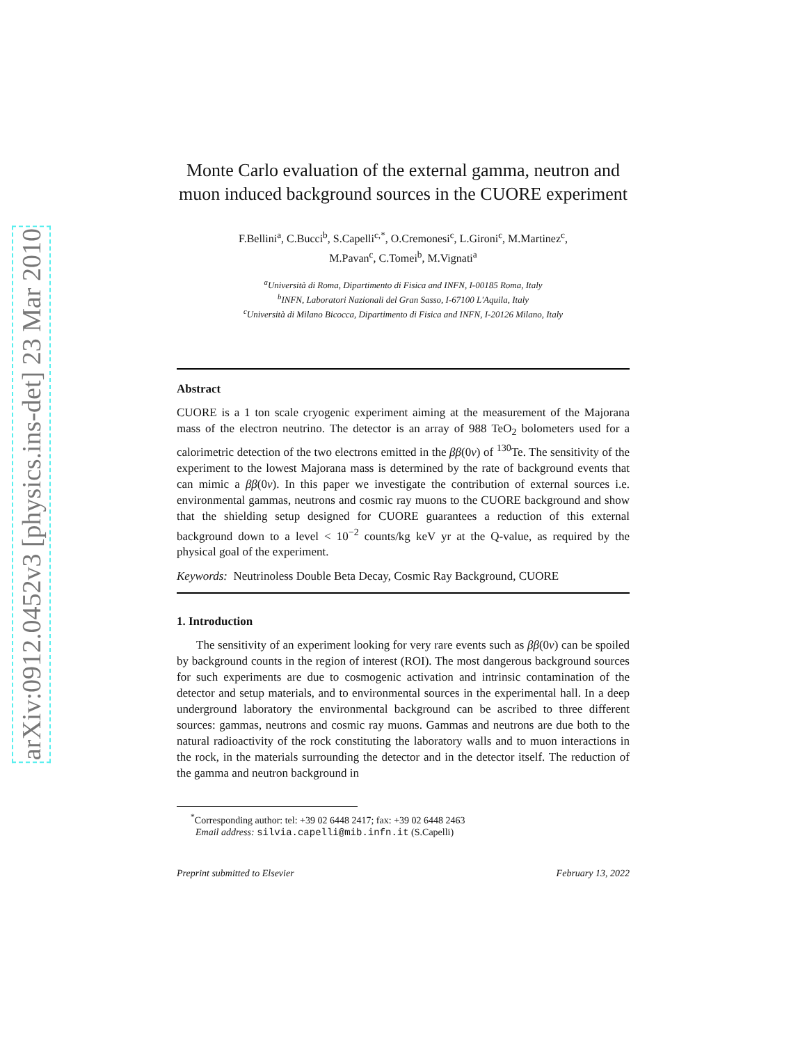arXiv:0912.0452v3 [physics.ins-det] 23 Mar 2010
Monte Carlo evaluation of the external gamma, neutron and muon induced background sources in the CUORE experiment
F.Bellini<sup>a</sup>, C.Bucci<sup>b</sup>, S.Capelli<sup>c,*</sup>, O.Cremonesi<sup>c</sup>, L.Gironi<sup>c</sup>, M.Martinez<sup>c</sup>,
M.Pavan<sup>c</sup>, C.Tomei<sup>b</sup>, M.Vignati<sup>a</sup>
<sup>a</sup> Università di Roma, Dipartimento di Fisica and INFN, I-00185 Roma, Italy
<sup>b</sup> INFN, Laboratori Nazionali del Gran Sasso, I-67100 L'Aquila, Italy
<sup>c</sup> Università di Milano Bicocca, Dipartimento di Fisica and INFN, I-20126 Milano, Italy
Abstract
CUORE is a 1 ton scale cryogenic experiment aiming at the measurement of the Majorana mass of the electron neutrino. The detector is an array of 988 TeO<sub>2</sub> bolometers used for a calorimetric detection of the two electrons emitted in the ββ(0ν) of <sup>130</sup>Te. The sensitivity of the experiment to the lowest Majorana mass is determined by the rate of background events that can mimic a ββ(0ν). In this paper we investigate the contribution of external sources i.e. environmental gammas, neutrons and cosmic ray muons to the CUORE background and show that the shielding setup designed for CUORE guarantees a reduction of this external background down to a level < 10<sup>−2</sup> counts/kg keV yr at the Q-value, as required by the physical goal of the experiment.
Keywords: Neutrinoless Double Beta Decay, Cosmic Ray Background, CUORE
1. Introduction
The sensitivity of an experiment looking for very rare events such as ββ(0ν) can be spoiled by background counts in the region of interest (ROI). The most dangerous background sources for such experiments are due to cosmogenic activation and intrinsic contamination of the detector and setup materials, and to environmental sources in the experimental hall. In a deep underground laboratory the environmental background can be ascribed to three different sources: gammas, neutrons and cosmic ray muons. Gammas and neutrons are due both to the natural radioactivity of the rock constituting the laboratory walls and to muon interactions in the rock, in the materials surrounding the detector and in the detector itself. The reduction of the gamma and neutron background in
<sup>*</sup> Corresponding author: tel: +39 02 6448 2417; fax: +39 02 6448 2463
Email address: silvia.capelli@mib.infn.it (S.Capelli)
Preprint submitted to Elsevier February 13, 2022